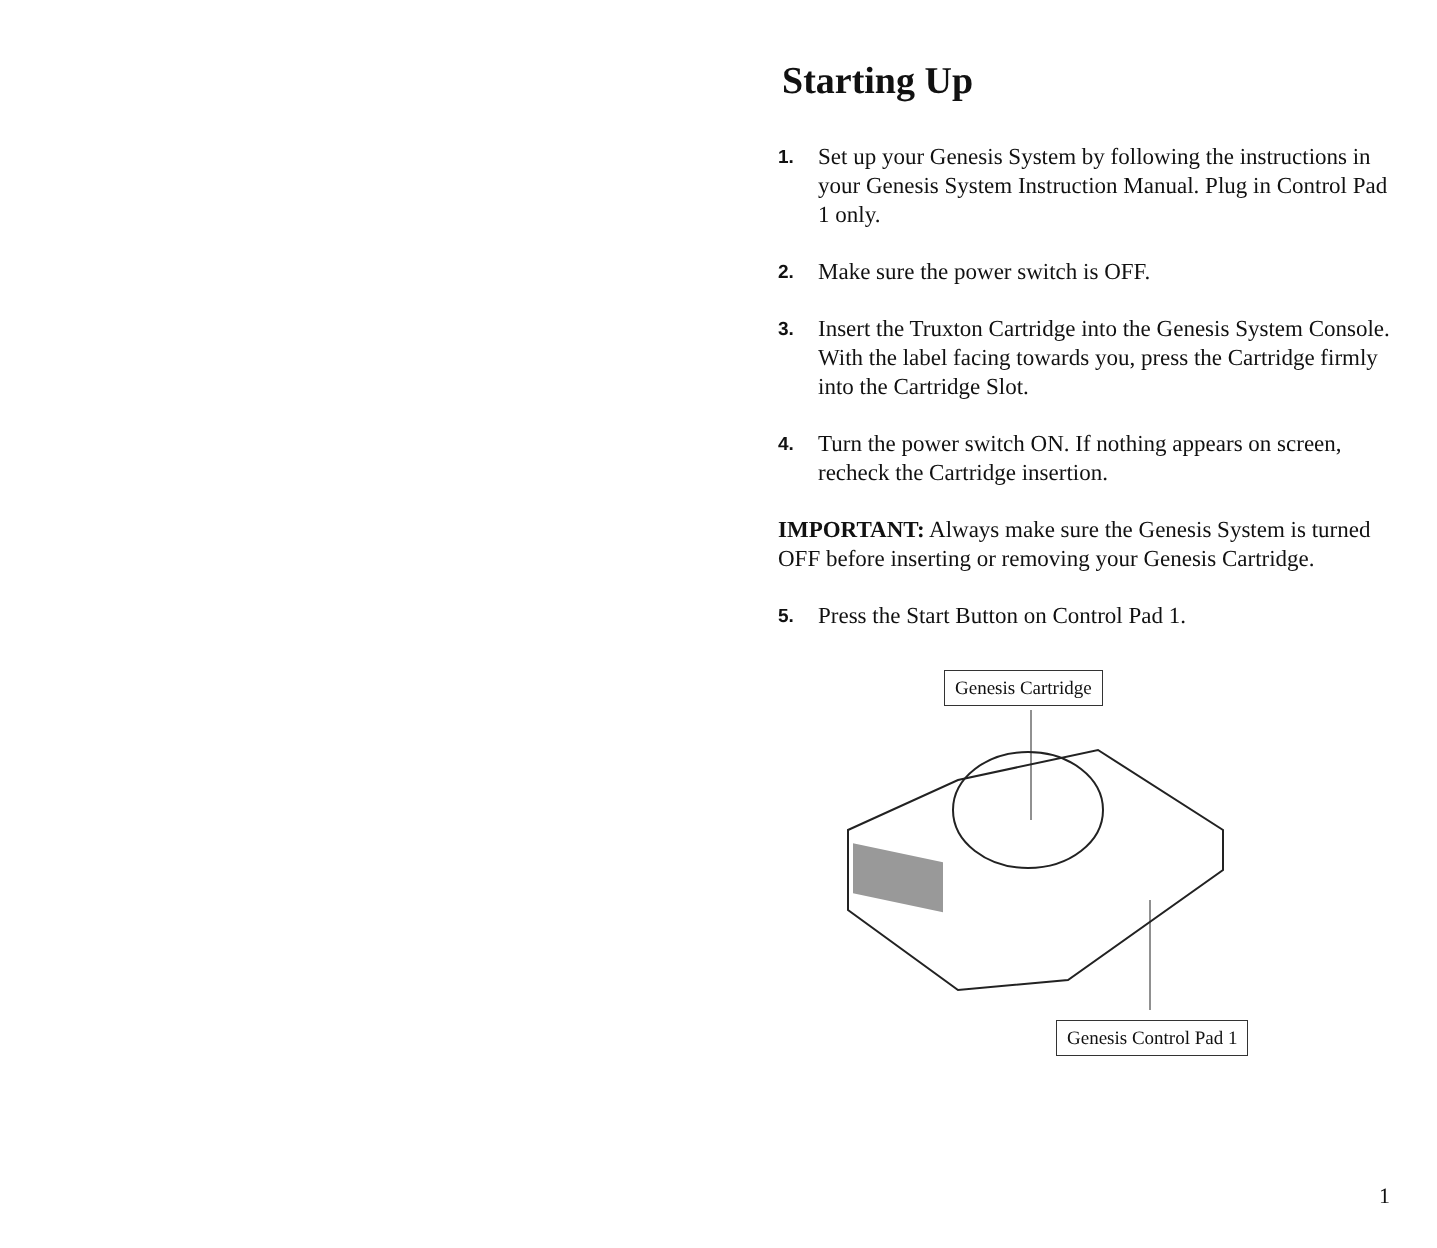Starting Up
1. Set up your Genesis System by following the instructions in your Genesis System Instruction Manual. Plug in Control Pad 1 only.
2. Make sure the power switch is OFF.
3. Insert the Truxton Cartridge into the Genesis System Console. With the label facing towards you, press the Cartridge firmly into the Cartridge Slot.
4. Turn the power switch ON. If nothing appears on screen, recheck the Cartridge insertion.
IMPORTANT: Always make sure the Genesis System is turned OFF before inserting or removing your Genesis Cartridge.
5. Press the Start Button on Control Pad 1.
Genesis Cartridge
Genesis Control Pad 1
1